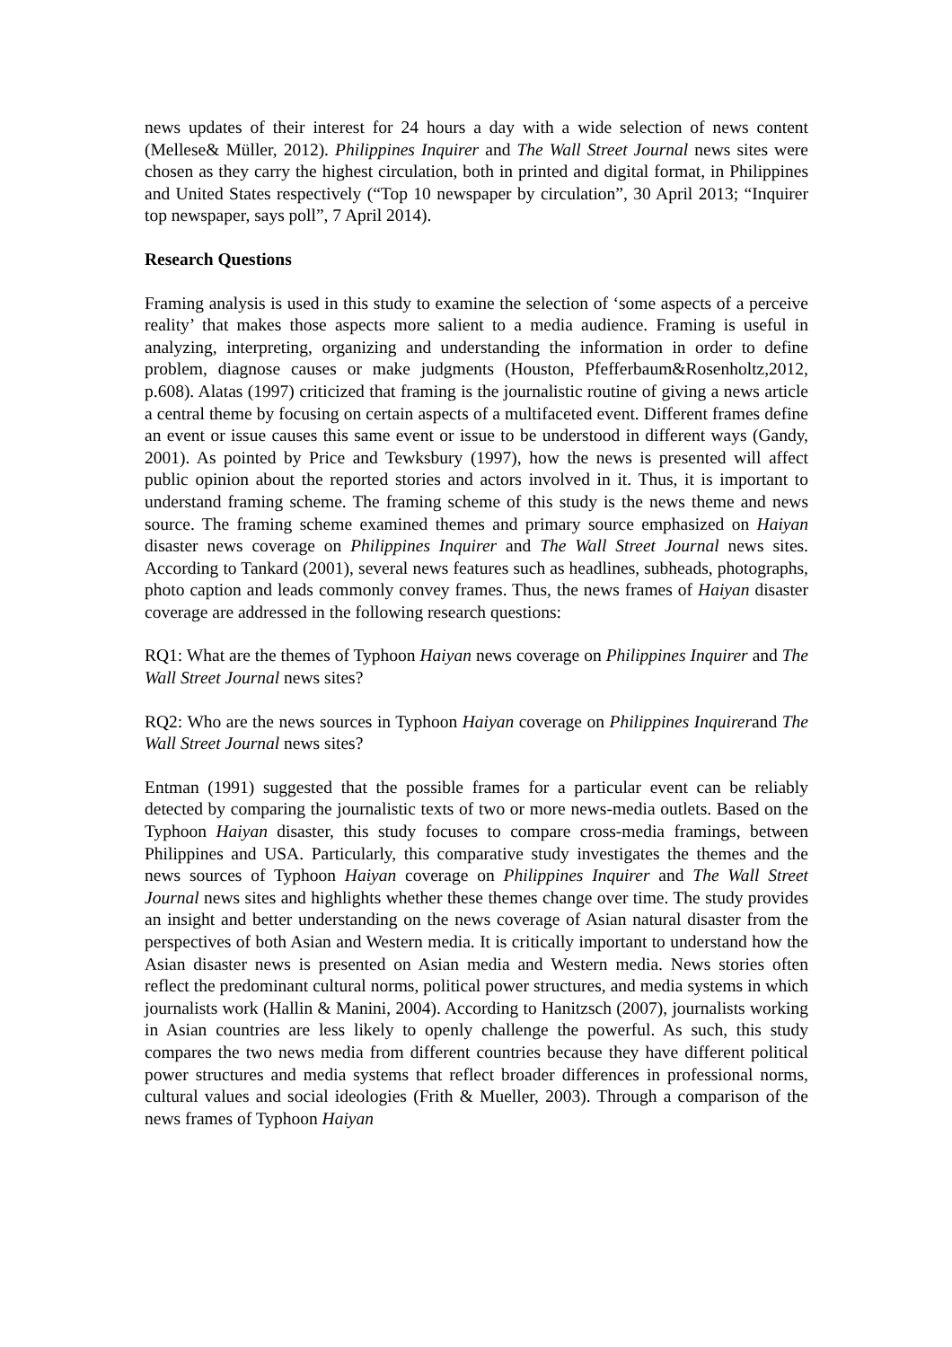news updates of their interest for 24 hours a day with a wide selection of news content (Mellese& Müller, 2012). Philippines Inquirer and The Wall Street Journal news sites were chosen as they carry the highest circulation, both in printed and digital format, in Philippines and United States respectively (“Top 10 newspaper by circulation”, 30 April 2013; “Inquirer top newspaper, says poll”, 7 April 2014).
Research Questions
Framing analysis is used in this study to examine the selection of ‘some aspects of a perceive reality’ that makes those aspects more salient to a media audience. Framing is useful in analyzing, interpreting, organizing and understanding the information in order to define problem, diagnose causes or make judgments (Houston, Pfefferbaum&Rosenholtz,2012, p.608). Alatas (1997) criticized that framing is the journalistic routine of giving a news article a central theme by focusing on certain aspects of a multifaceted event. Different frames define an event or issue causes this same event or issue to be understood in different ways (Gandy, 2001). As pointed by Price and Tewksbury (1997), how the news is presented will affect public opinion about the reported stories and actors involved in it. Thus, it is important to understand framing scheme. The framing scheme of this study is the news theme and news source. The framing scheme examined themes and primary source emphasized on Haiyan disaster news coverage on Philippines Inquirer and The Wall Street Journal news sites. According to Tankard (2001), several news features such as headlines, subheads, photographs, photo caption and leads commonly convey frames. Thus, the news frames of Haiyan disaster coverage are addressed in the following research questions:
RQ1: What are the themes of Typhoon Haiyan news coverage on Philippines Inquirer and The Wall Street Journal news sites?
RQ2: Who are the news sources in Typhoon Haiyan coverage on Philippines Inquirerand The Wall Street Journal news sites?
Entman (1991) suggested that the possible frames for a particular event can be reliably detected by comparing the journalistic texts of two or more news-media outlets. Based on the Typhoon Haiyan disaster, this study focuses to compare cross-media framings, between Philippines and USA. Particularly, this comparative study investigates the themes and the news sources of Typhoon Haiyan coverage on Philippines Inquirer and The Wall Street Journal news sites and highlights whether these themes change over time. The study provides an insight and better understanding on the news coverage of Asian natural disaster from the perspectives of both Asian and Western media. It is critically important to understand how the Asian disaster news is presented on Asian media and Western media. News stories often reflect the predominant cultural norms, political power structures, and media systems in which journalists work (Hallin & Manini, 2004). According to Hanitzsch (2007), journalists working in Asian countries are less likely to openly challenge the powerful. As such, this study compares the two news media from different countries because they have different political power structures and media systems that reflect broader differences in professional norms, cultural values and social ideologies (Frith & Mueller, 2003). Through a comparison of the news frames of Typhoon Haiyan